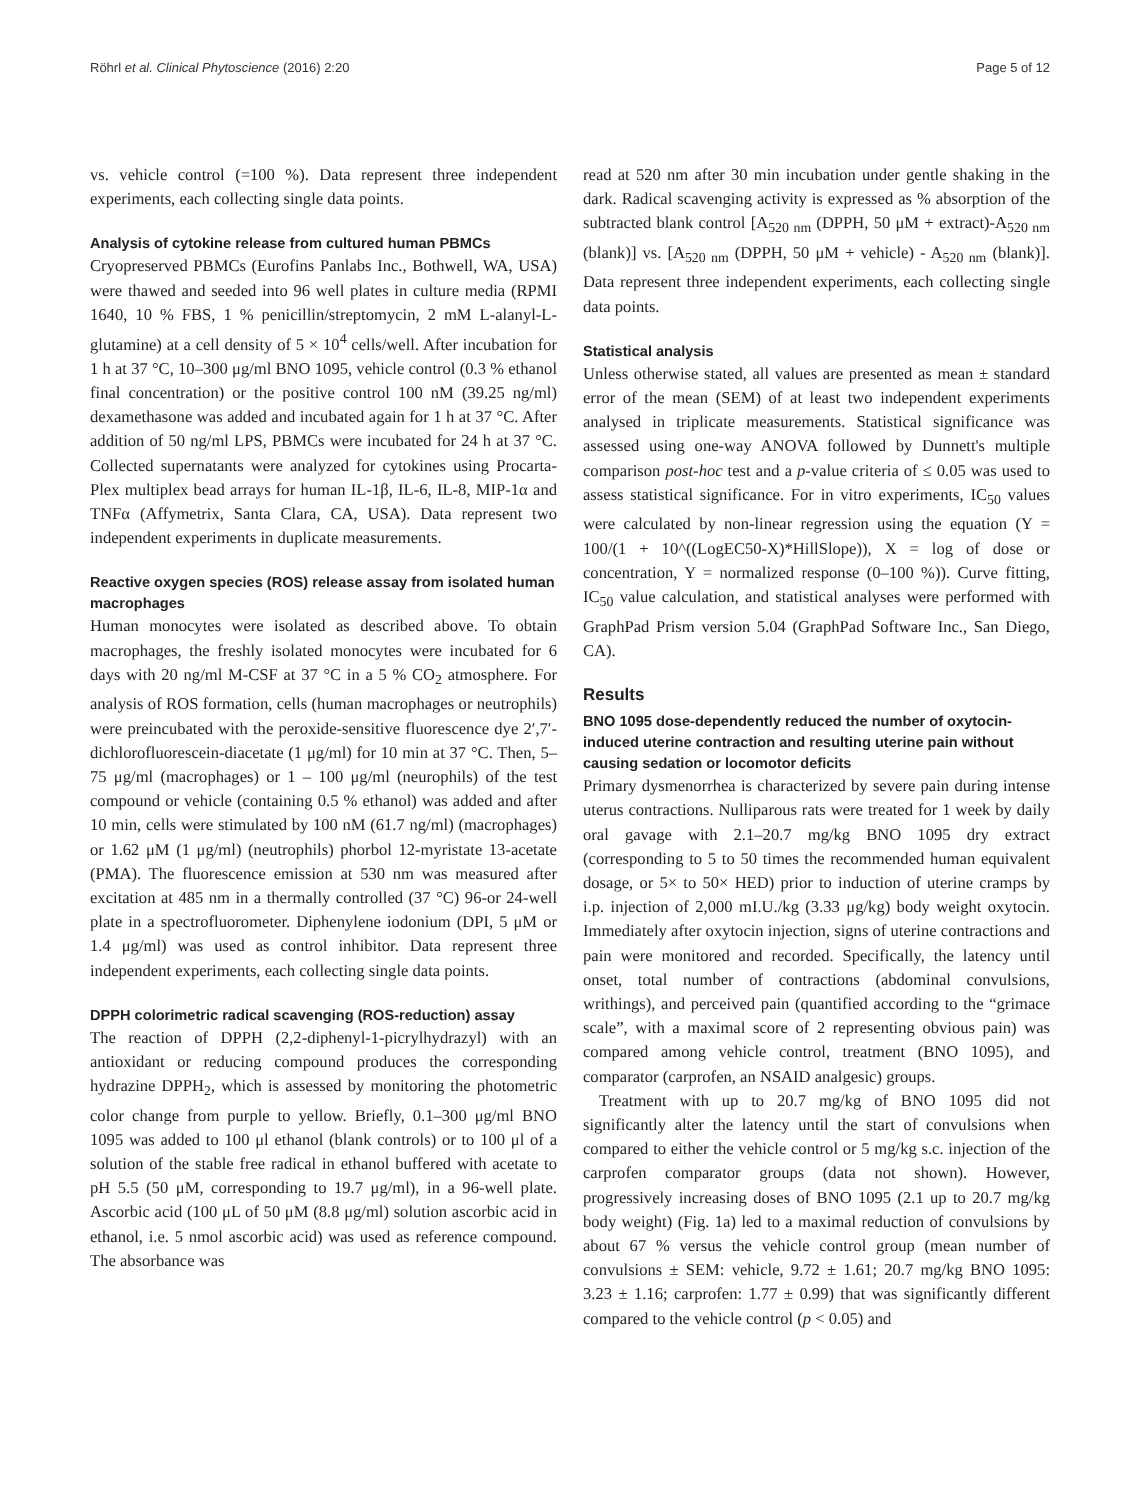Röhrl et al. Clinical Phytoscience (2016) 2:20 Page 5 of 12
vs. vehicle control (=100 %). Data represent three independent experiments, each collecting single data points.
Analysis of cytokine release from cultured human PBMCs
Cryopreserved PBMCs (Eurofins Panlabs Inc., Bothwell, WA, USA) were thawed and seeded into 96 well plates in culture media (RPMI 1640, 10 % FBS, 1 % penicillin/streptomycin, 2 mM L-alanyl-L-glutamine) at a cell density of 5 × 10<sup>4</sup> cells/well. After incubation for 1 h at 37 °C, 10–300 μg/ml BNO 1095, vehicle control (0.3 % ethanol final concentration) or the positive control 100 nM (39.25 ng/ml) dexamethasone was added and incubated again for 1 h at 37 °C. After addition of 50 ng/ml LPS, PBMCs were incubated for 24 h at 37 °C. Collected supernatants were analyzed for cytokines using Procarta-Plex multiplex bead arrays for human IL-1β, IL-6, IL-8, MIP-1α and TNFα (Affymetrix, Santa Clara, CA, USA). Data represent two independent experiments in duplicate measurements.
Reactive oxygen species (ROS) release assay from isolated human macrophages
Human monocytes were isolated as described above. To obtain macrophages, the freshly isolated monocytes were incubated for 6 days with 20 ng/ml M-CSF at 37 °C in a 5 % CO<sub>2</sub> atmosphere. For analysis of ROS formation, cells (human macrophages or neutrophils) were preincubated with the peroxide-sensitive fluorescence dye 2′,7′-dichlorofluorescein-diacetate (1 μg/ml) for 10 min at 37 °C. Then, 5–75 μg/ml (macrophages) or 1 – 100 μg/ml (neurophils) of the test compound or vehicle (containing 0.5 % ethanol) was added and after 10 min, cells were stimulated by 100 nM (61.7 ng/ml) (macrophages) or 1.62 μM (1 μg/ml) (neutrophils) phorbol 12-myristate 13-acetate (PMA). The fluorescence emission at 530 nm was measured after excitation at 485 nm in a thermally controlled (37 °C) 96-or 24-well plate in a spectrofluorometer. Diphenylene iodonium (DPI, 5 μM or 1.4 μg/ml) was used as control inhibitor. Data represent three independent experiments, each collecting single data points.
DPPH colorimetric radical scavenging (ROS-reduction) assay
The reaction of DPPH (2,2-diphenyl-1-picrylhydrazyl) with an antioxidant or reducing compound produces the corresponding hydrazine DPPH<sub>2</sub>, which is assessed by monitoring the photometric color change from purple to yellow. Briefly, 0.1–300 μg/ml BNO 1095 was added to 100 μl ethanol (blank controls) or to 100 μl of a solution of the stable free radical in ethanol buffered with acetate to pH 5.5 (50 μM, corresponding to 19.7 μg/ml), in a 96-well plate. Ascorbic acid (100 μL of 50 μM (8.8 μg/ml) solution ascorbic acid in ethanol, i.e. 5 nmol ascorbic acid) was used as reference compound. The absorbance was
read at 520 nm after 30 min incubation under gentle shaking in the dark. Radical scavenging activity is expressed as % absorption of the subtracted blank control [A<sub>520 nm</sub> (DPPH, 50 μM + extract)-A<sub>520 nm</sub> (blank)] vs. [A<sub>520 nm</sub> (DPPH, 50 μM + vehicle) - A<sub>520 nm</sub> (blank)]. Data represent three independent experiments, each collecting single data points.
Statistical analysis
Unless otherwise stated, all values are presented as mean ± standard error of the mean (SEM) of at least two independent experiments analysed in triplicate measurements. Statistical significance was assessed using one-way ANOVA followed by Dunnett's multiple comparison post-hoc test and a p-value criteria of ≤ 0.05 was used to assess statistical significance. For in vitro experiments, IC<sub>50</sub> values were calculated by non-linear regression using the equation (Y = 100/(1 + 10^((LogEC50-X)*HillSlope)), X = log of dose or concentration, Y = normalized response (0–100 %)). Curve fitting, IC<sub>50</sub> value calculation, and statistical analyses were performed with GraphPad Prism version 5.04 (GraphPad Software Inc., San Diego, CA).
Results
BNO 1095 dose-dependently reduced the number of oxytocin-induced uterine contraction and resulting uterine pain without causing sedation or locomotor deficits
Primary dysmenorrhea is characterized by severe pain during intense uterus contractions. Nulliparous rats were treated for 1 week by daily oral gavage with 2.1–20.7 mg/kg BNO 1095 dry extract (corresponding to 5 to 50 times the recommended human equivalent dosage, or 5× to 50× HED) prior to induction of uterine cramps by i.p. injection of 2,000 mI.U./kg (3.33 μg/kg) body weight oxytocin. Immediately after oxytocin injection, signs of uterine contractions and pain were monitored and recorded. Specifically, the latency until onset, total number of contractions (abdominal convulsions, writhings), and perceived pain (quantified according to the “grimace scale”, with a maximal score of 2 representing obvious pain) was compared among vehicle control, treatment (BNO 1095), and comparator (carprofen, an NSAID analgesic) groups.
Treatment with up to 20.7 mg/kg of BNO 1095 did not significantly alter the latency until the start of convulsions when compared to either the vehicle control or 5 mg/kg s.c. injection of the carprofen comparator groups (data not shown). However, progressively increasing doses of BNO 1095 (2.1 up to 20.7 mg/kg body weight) (Fig. 1a) led to a maximal reduction of convulsions by about 67 % versus the vehicle control group (mean number of convulsions ± SEM: vehicle, 9.72 ± 1.61; 20.7 mg/kg BNO 1095: 3.23 ± 1.16; carprofen: 1.77 ± 0.99) that was significantly different compared to the vehicle control (p < 0.05) and